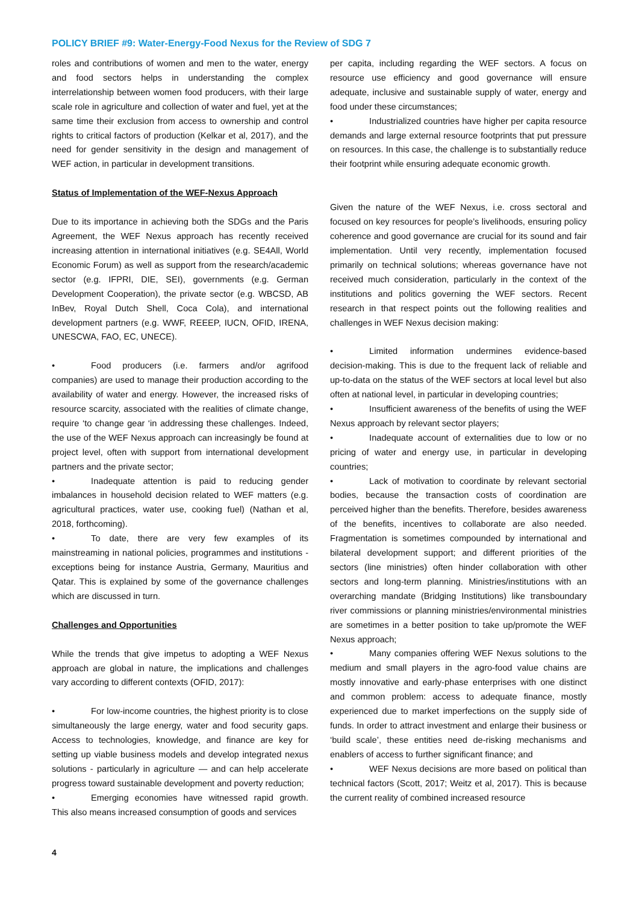POLICY BRIEF #9: Water-Energy-Food Nexus for the Review of SDG 7
roles and contributions of women and men to the water, energy and food sectors helps in understanding the complex interrelationship between women food producers, with their large scale role in agriculture and collection of water and fuel, yet at the same time their exclusion from access to ownership and control rights to critical factors of production (Kelkar et al, 2017), and the need for gender sensitivity in the design and management of WEF action, in particular in development transitions.
Status of Implementation of the WEF-Nexus Approach
Due to its importance in achieving both the SDGs and the Paris Agreement, the WEF Nexus approach has recently received increasing attention in international initiatives (e.g. SE4All, World Economic Forum) as well as support from the research/academic sector (e.g. IFPRI, DIE, SEI), governments (e.g. German Development Cooperation), the private sector (e.g. WBCSD, AB InBev, Royal Dutch Shell, Coca Cola), and international development partners (e.g. WWF, REEEP, IUCN, OFID, IRENA, UNESCWA, FAO, EC, UNECE).
• Food producers (i.e. farmers and/or agrifood companies) are used to manage their production according to the availability of water and energy. However, the increased risks of resource scarcity, associated with the realities of climate change, require ‘to change gear ‘in addressing these challenges. Indeed, the use of the WEF Nexus approach can increasingly be found at project level, often with support from international development partners and the private sector;
• Inadequate attention is paid to reducing gender imbalances in household decision related to WEF matters (e.g. agricultural practices, water use, cooking fuel) (Nathan et al, 2018, forthcoming).
• To date, there are very few examples of its mainstreaming in national policies, programmes and institutions - exceptions being for instance Austria, Germany, Mauritius and Qatar. This is explained by some of the governance challenges which are discussed in turn.
Challenges and Opportunities
While the trends that give impetus to adopting a WEF Nexus approach are global in nature, the implications and challenges vary according to different contexts (OFID, 2017):
• For low-income countries, the highest priority is to close simultaneously the large energy, water and food security gaps. Access to technologies, knowledge, and finance are key for setting up viable business models and develop integrated nexus solutions - particularly in agriculture — and can help accelerate progress toward sustainable development and poverty reduction;
• Emerging economies have witnessed rapid growth. This also means increased consumption of goods and services
per capita, including regarding the WEF sectors. A focus on resource use efficiency and good governance will ensure adequate, inclusive and sustainable supply of water, energy and food under these circumstances;
• Industrialized countries have higher per capita resource demands and large external resource footprints that put pressure on resources. In this case, the challenge is to substantially reduce their footprint while ensuring adequate economic growth.
Given the nature of the WEF Nexus, i.e. cross sectoral and focused on key resources for people’s livelihoods, ensuring policy coherence and good governance are crucial for its sound and fair implementation. Until very recently, implementation focused primarily on technical solutions; whereas governance have not received much consideration, particularly in the context of the institutions and politics governing the WEF sectors. Recent research in that respect points out the following realities and challenges in WEF Nexus decision making:
• Limited information undermines evidence-based decision-making. This is due to the frequent lack of reliable and up-to-data on the status of the WEF sectors at local level but also often at national level, in particular in developing countries;
• Insufficient awareness of the benefits of using the WEF Nexus approach by relevant sector players;
• Inadequate account of externalities due to low or no pricing of water and energy use, in particular in developing countries;
• Lack of motivation to coordinate by relevant sectorial bodies, because the transaction costs of coordination are perceived higher than the benefits. Therefore, besides awareness of the benefits, incentives to collaborate are also needed. Fragmentation is sometimes compounded by international and bilateral development support; and different priorities of the sectors (line ministries) often hinder collaboration with other sectors and long-term planning. Ministries/institutions with an overarching mandate (Bridging Institutions) like transboundary river commissions or planning ministries/environmental ministries are sometimes in a better position to take up/promote the WEF Nexus approach;
• Many companies offering WEF Nexus solutions to the medium and small players in the agro-food value chains are mostly innovative and early-phase enterprises with one distinct and common problem: access to adequate finance, mostly experienced due to market imperfections on the supply side of funds. In order to attract investment and enlarge their business or ‘build scale’, these entities need de-risking mechanisms and enablers of access to further significant finance; and
• WEF Nexus decisions are more based on political than technical factors (Scott, 2017; Weitz et al, 2017). This is because the current reality of combined increased resource
4